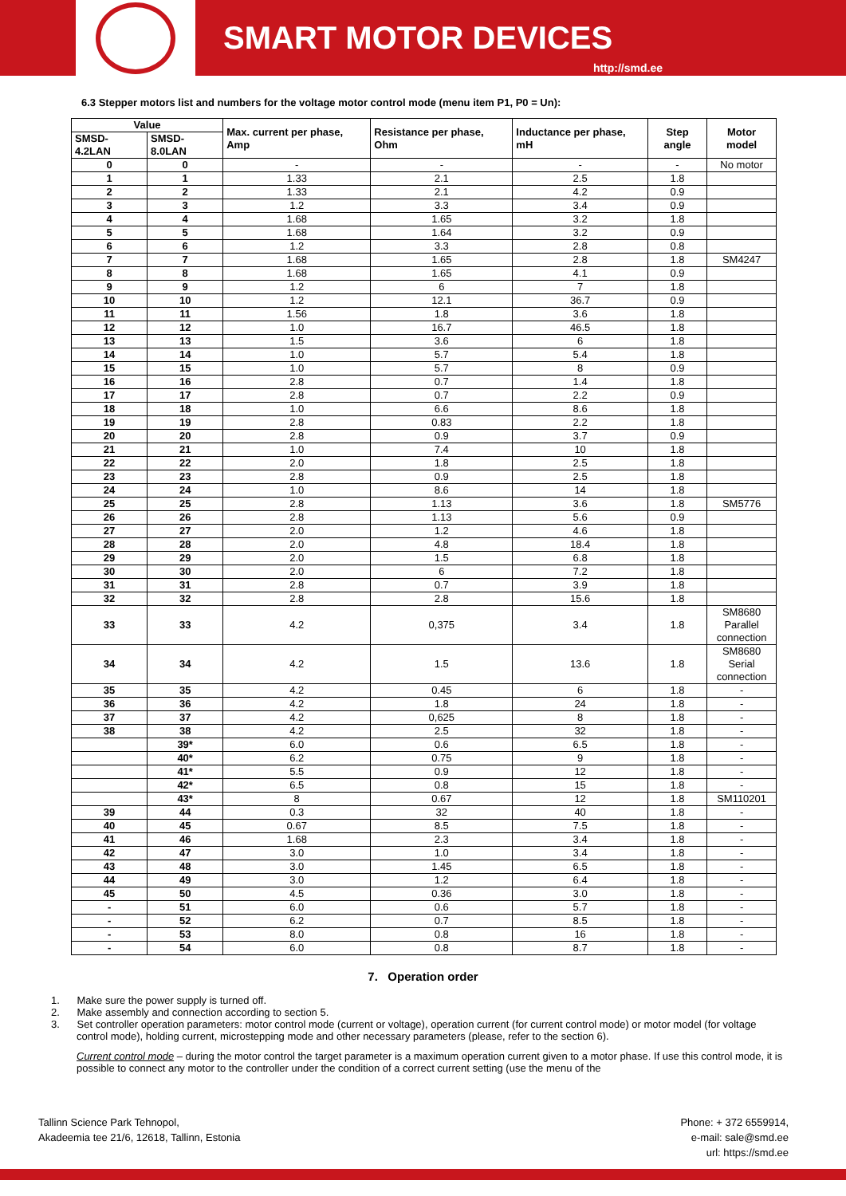SMART MOTOR DEVICES
http://smd.ee
6.3 Stepper motors list and numbers for the voltage motor control mode (menu item P1, P0 = Un):
| Value | | Max. current per phase, Amp | Resistance per phase, Ohm | Inductance per phase, mH | Step angle | Motor model |
| --- | --- | --- | --- | --- | --- | --- |
| SMSD-4.2LAN | SMSD-8.0LAN | | | | | |
| 0 | 0 | - | - | - | - | No motor |
| 1 | 1 | 1.33 | 2.1 | 2.5 | 1.8 | |
| 2 | 2 | 1.33 | 2.1 | 4.2 | 0.9 | |
| 3 | 3 | 1.2 | 3.3 | 3.4 | 0.9 | |
| 4 | 4 | 1.68 | 1.65 | 3.2 | 1.8 | |
| 5 | 5 | 1.68 | 1.64 | 3.2 | 0.9 | |
| 6 | 6 | 1.2 | 3.3 | 2.8 | 0.8 | |
| 7 | 7 | 1.68 | 1.65 | 2.8 | 1.8 | SM4247 |
| 8 | 8 | 1.68 | 1.65 | 4.1 | 0.9 | |
| 9 | 9 | 1.2 | 6 | 7 | 1.8 | |
| 10 | 10 | 1.2 | 12.1 | 36.7 | 0.9 | |
| 11 | 11 | 1.56 | 1.8 | 3.6 | 1.8 | |
| 12 | 12 | 1.0 | 16.7 | 46.5 | 1.8 | |
| 13 | 13 | 1.5 | 3.6 | 6 | 1.8 | |
| 14 | 14 | 1.0 | 5.7 | 5.4 | 1.8 | |
| 15 | 15 | 1.0 | 5.7 | 8 | 0.9 | |
| 16 | 16 | 2.8 | 0.7 | 1.4 | 1.8 | |
| 17 | 17 | 2.8 | 0.7 | 2.2 | 0.9 | |
| 18 | 18 | 1.0 | 6.6 | 8.6 | 1.8 | |
| 19 | 19 | 2.8 | 0.83 | 2.2 | 1.8 | |
| 20 | 20 | 2.8 | 0.9 | 3.7 | 0.9 | |
| 21 | 21 | 1.0 | 7.4 | 10 | 1.8 | |
| 22 | 22 | 2.0 | 1.8 | 2.5 | 1.8 | |
| 23 | 23 | 2.8 | 0.9 | 2.5 | 1.8 | |
| 24 | 24 | 1.0 | 8.6 | 14 | 1.8 | |
| 25 | 25 | 2.8 | 1.13 | 3.6 | 1.8 | SM5776 |
| 26 | 26 | 2.8 | 1.13 | 5.6 | 0.9 | |
| 27 | 27 | 2.0 | 1.2 | 4.6 | 1.8 | |
| 28 | 28 | 2.0 | 4.8 | 18.4 | 1.8 | |
| 29 | 29 | 2.0 | 1.5 | 6.8 | 1.8 | |
| 30 | 30 | 2.0 | 6 | 7.2 | 1.8 | |
| 31 | 31 | 2.8 | 0.7 | 3.9 | 1.8 | |
| 32 | 32 | 2.8 | 2.8 | 15.6 | 1.8 | |
| 33 | 33 | 4.2 | 0,375 | 3.4 | 1.8 | SM8680 Parallel connection |
| 34 | 34 | 4.2 | 1.5 | 13.6 | 1.8 | SM8680 Serial connection |
| 35 | 35 | 4.2 | 0.45 | 6 | 1.8 | - |
| 36 | 36 | 4.2 | 1.8 | 24 | 1.8 | - |
| 37 | 37 | 4.2 | 0,625 | 8 | 1.8 | - |
| 38 | 38 | 4.2 | 2.5 | 32 | 1.8 | - |
| | 39* | 6.0 | 0.6 | 6.5 | 1.8 | - |
| | 40* | 6.2 | 0.75 | 9 | 1.8 | - |
| | 41* | 5.5 | 0.9 | 12 | 1.8 | - |
| | 42* | 6.5 | 0.8 | 15 | 1.8 | - |
| | 43* | 8 | 0.67 | 12 | 1.8 | SM110201 |
| 39 | 44 | 0.3 | 32 | 40 | 1.8 | - |
| 40 | 45 | 0.67 | 8.5 | 7.5 | 1.8 | - |
| 41 | 46 | 1.68 | 2.3 | 3.4 | 1.8 | - |
| 42 | 47 | 3.0 | 1.0 | 3.4 | 1.8 | - |
| 43 | 48 | 3.0 | 1.45 | 6.5 | 1.8 | - |
| 44 | 49 | 3.0 | 1.2 | 6.4 | 1.8 | - |
| 45 | 50 | 4.5 | 0.36 | 3.0 | 1.8 | - |
| - | 51 | 6.0 | 0.6 | 5.7 | 1.8 | - |
| - | 52 | 6.2 | 0.7 | 8.5 | 1.8 | - |
| - | 53 | 8.0 | 0.8 | 16 | 1.8 | - |
| - | 54 | 6.0 | 0.8 | 8.7 | 1.8 | - |
7. Operation order
1. Make sure the power supply is turned off.
2. Make assembly and connection according to section 5.
3. Set controller operation parameters: motor control mode (current or voltage), operation current (for current control mode) or motor model (for voltage control mode), holding current, microstepping mode and other necessary parameters (please, refer to the section 6).
Current control mode – during the motor control the target parameter is a maximum operation current given to a motor phase. If use this control mode, it is possible to connect any motor to the controller under the condition of a correct current setting (use the menu of the
Tallinn Science Park Tehnopol,
Akadeemia tee 21/6, 12618, Tallinn, Estonia
Phone: + 372 6559914,
e-mail: sale@smd.ee
url: https://smd.ee